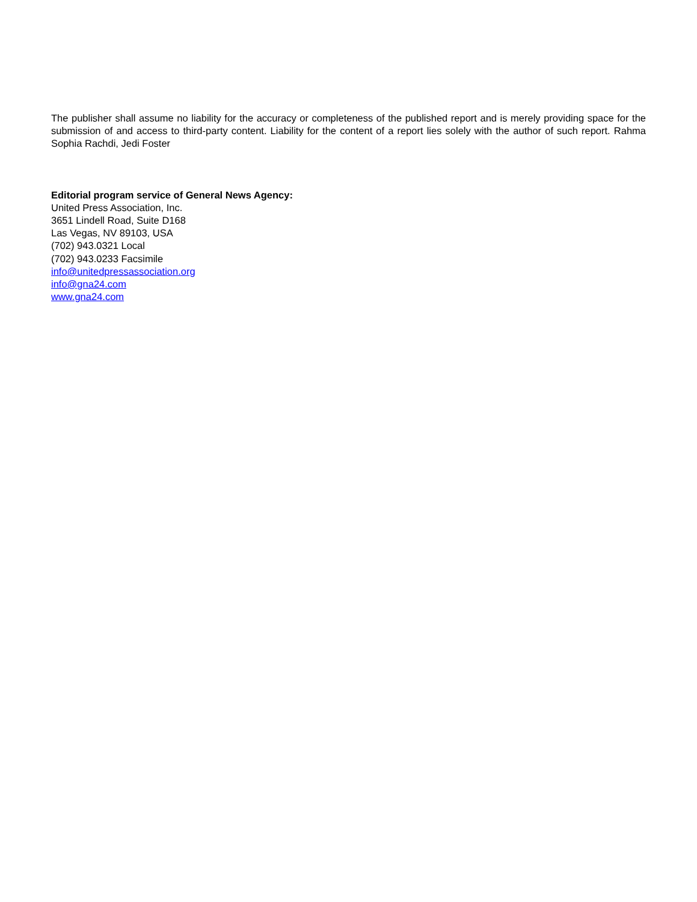The publisher shall assume no liability for the accuracy or completeness of the published report and is merely providing space for the submission of and access to third-party content. Liability for the content of a report lies solely with the author of such report. Rahma Sophia Rachdi, Jedi Foster
Editorial program service of General News Agency:
United Press Association, Inc.
3651 Lindell Road, Suite D168
Las Vegas, NV 89103, USA
(702) 943.0321 Local
(702) 943.0233 Facsimile
info@unitedpressassociation.org
info@gna24.com
www.gna24.com